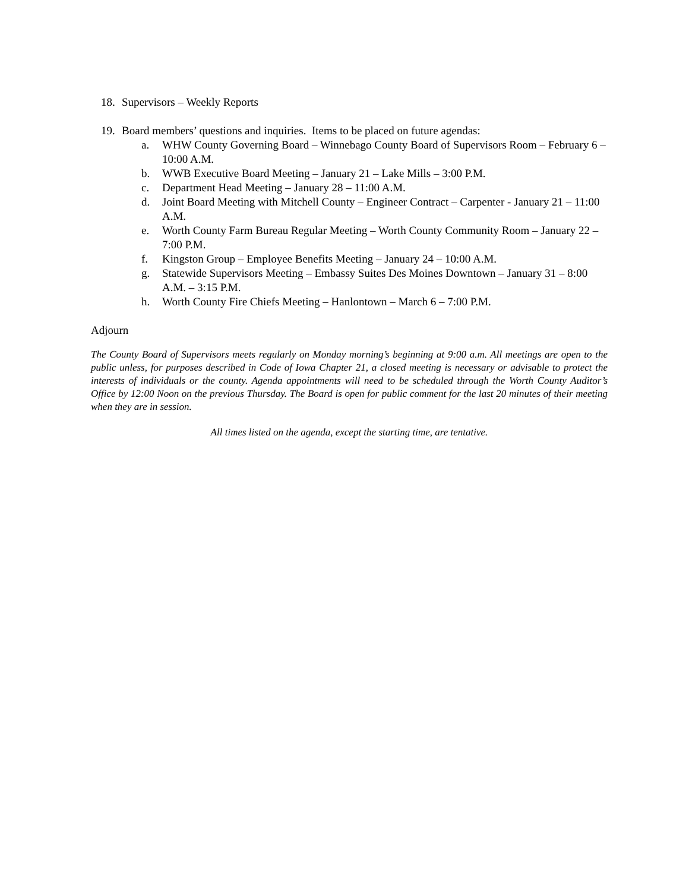18. Supervisors – Weekly Reports
19. Board members’ questions and inquiries. Items to be placed on future agendas:
a. WHW County Governing Board – Winnebago County Board of Supervisors Room – February 6 – 10:00 A.M.
b. WWB Executive Board Meeting – January 21 – Lake Mills – 3:00 P.M.
c. Department Head Meeting – January 28 – 11:00 A.M.
d. Joint Board Meeting with Mitchell County – Engineer Contract – Carpenter - January 21 – 11:00 A.M.
e. Worth County Farm Bureau Regular Meeting – Worth County Community Room – January 22 – 7:00 P.M.
f. Kingston Group – Employee Benefits Meeting – January 24 – 10:00 A.M.
g. Statewide Supervisors Meeting – Embassy Suites Des Moines Downtown – January 31 – 8:00 A.M. – 3:15 P.M.
h. Worth County Fire Chiefs Meeting – Hanlontown – March 6 – 7:00 P.M.
Adjourn
The County Board of Supervisors meets regularly on Monday morning’s beginning at 9:00 a.m. All meetings are open to the public unless, for purposes described in Code of Iowa Chapter 21, a closed meeting is necessary or advisable to protect the interests of individuals or the county. Agenda appointments will need to be scheduled through the Worth County Auditor’s Office by 12:00 Noon on the previous Thursday. The Board is open for public comment for the last 20 minutes of their meeting when they are in session.
All times listed on the agenda, except the starting time, are tentative.